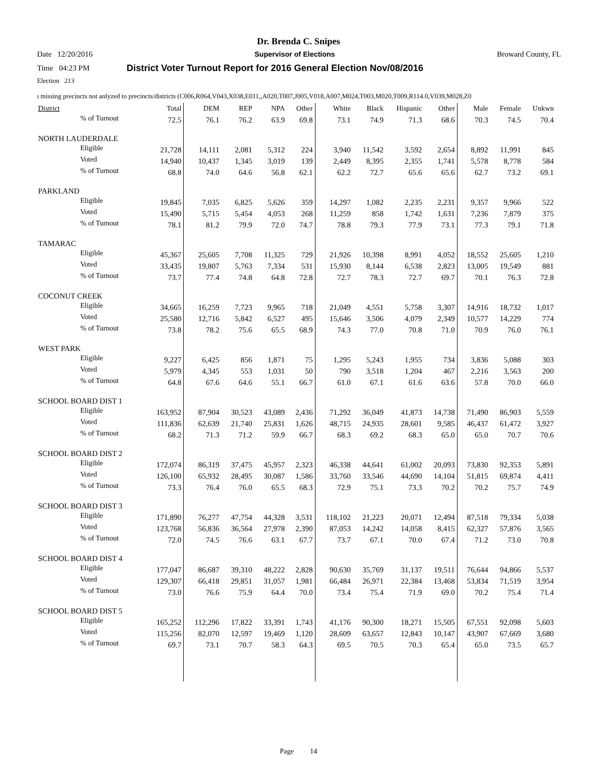Dr. Brenda C. Snipes
Date 12/20/2016 Supervisor of Elections Broward County, FL
Time 04:23 PM District Voter Turnout Report for 2016 General Election Nov/08/2016
Election 213
ı missing precincts not anlyzed to precincts/districts (C006,R064,V043,X038,E011,,A020,T007,J005,V018,A007,M024,T003,M020,T009,R114.0,V039,M028,Z0
| District | Total | DEM | REP | NPA | Other | White | Black | Hispanic | Other | Male | Female | Unkwn |
| --- | --- | --- | --- | --- | --- | --- | --- | --- | --- | --- | --- | --- |
| % of Turnout | 72.5 | 76.1 | 76.2 | 63.9 | 69.8 | 73.1 | 74.9 | 71.3 | 68.6 | 70.3 | 74.5 | 70.4 |
| NORTH LAUDERDALE | | | | | | | | | | | | |
| Eligible | 21,728 | 14,111 | 2,081 | 5,312 | 224 | 3,940 | 11,542 | 3,592 | 2,654 | 8,892 | 11,991 | 845 |
| Voted | 14,940 | 10,437 | 1,345 | 3,019 | 139 | 2,449 | 8,395 | 2,355 | 1,741 | 5,578 | 8,778 | 584 |
| % of Turnout | 68.8 | 74.0 | 64.6 | 56.8 | 62.1 | 62.2 | 72.7 | 65.6 | 65.6 | 62.7 | 73.2 | 69.1 |
| PARKLAND | | | | | | | | | | | | |
| Eligible | 19,845 | 7,035 | 6,825 | 5,626 | 359 | 14,297 | 1,082 | 2,235 | 2,231 | 9,357 | 9,966 | 522 |
| Voted | 15,490 | 5,715 | 5,454 | 4,053 | 268 | 11,259 | 858 | 1,742 | 1,631 | 7,236 | 7,879 | 375 |
| % of Turnout | 78.1 | 81.2 | 79.9 | 72.0 | 74.7 | 78.8 | 79.3 | 77.9 | 73.1 | 77.3 | 79.1 | 71.8 |
| TAMARAC | | | | | | | | | | | | |
| Eligible | 45,367 | 25,605 | 7,708 | 11,325 | 729 | 21,926 | 10,398 | 8,991 | 4,052 | 18,552 | 25,605 | 1,210 |
| Voted | 33,435 | 19,807 | 5,763 | 7,334 | 531 | 15,930 | 8,144 | 6,538 | 2,823 | 13,005 | 19,549 | 881 |
| % of Turnout | 73.7 | 77.4 | 74.8 | 64.8 | 72.8 | 72.7 | 78.3 | 72.7 | 69.7 | 70.1 | 76.3 | 72.8 |
| COCONUT CREEK | | | | | | | | | | | | |
| Eligible | 34,665 | 16,259 | 7,723 | 9,965 | 718 | 21,049 | 4,551 | 5,758 | 3,307 | 14,916 | 18,732 | 1,017 |
| Voted | 25,580 | 12,716 | 5,842 | 6,527 | 495 | 15,646 | 3,506 | 4,079 | 2,349 | 10,577 | 14,229 | 774 |
| % of Turnout | 73.8 | 78.2 | 75.6 | 65.5 | 68.9 | 74.3 | 77.0 | 70.8 | 71.0 | 70.9 | 76.0 | 76.1 |
| WEST PARK | | | | | | | | | | | | |
| Eligible | 9,227 | 6,425 | 856 | 1,871 | 75 | 1,295 | 5,243 | 1,955 | 734 | 3,836 | 5,088 | 303 |
| Voted | 5,979 | 4,345 | 553 | 1,031 | 50 | 790 | 3,518 | 1,204 | 467 | 2,216 | 3,563 | 200 |
| % of Turnout | 64.8 | 67.6 | 64.6 | 55.1 | 66.7 | 61.0 | 67.1 | 61.6 | 63.6 | 57.8 | 70.0 | 66.0 |
| SCHOOL BOARD DIST 1 | | | | | | | | | | | | |
| Eligible | 163,952 | 87,904 | 30,523 | 43,089 | 2,436 | 71,292 | 36,049 | 41,873 | 14,738 | 71,490 | 86,903 | 5,559 |
| Voted | 111,836 | 62,639 | 21,740 | 25,831 | 1,626 | 48,715 | 24,935 | 28,601 | 9,585 | 46,437 | 61,472 | 3,927 |
| % of Turnout | 68.2 | 71.3 | 71.2 | 59.9 | 66.7 | 68.3 | 69.2 | 68.3 | 65.0 | 65.0 | 70.7 | 70.6 |
| SCHOOL BOARD DIST 2 | | | | | | | | | | | | |
| Eligible | 172,074 | 86,319 | 37,475 | 45,957 | 2,323 | 46,338 | 44,641 | 61,002 | 20,093 | 73,830 | 92,353 | 5,891 |
| Voted | 126,100 | 65,932 | 28,495 | 30,087 | 1,586 | 33,760 | 33,546 | 44,690 | 14,104 | 51,815 | 69,874 | 4,411 |
| % of Turnout | 73.3 | 76.4 | 76.0 | 65.5 | 68.3 | 72.9 | 75.1 | 73.3 | 70.2 | 70.2 | 75.7 | 74.9 |
| SCHOOL BOARD DIST 3 | | | | | | | | | | | | |
| Eligible | 171,890 | 76,277 | 47,754 | 44,328 | 3,531 | 118,102 | 21,223 | 20,071 | 12,494 | 87,518 | 79,334 | 5,038 |
| Voted | 123,768 | 56,836 | 36,564 | 27,978 | 2,390 | 87,053 | 14,242 | 14,058 | 8,415 | 62,327 | 57,876 | 3,565 |
| % of Turnout | 72.0 | 74.5 | 76.6 | 63.1 | 67.7 | 73.7 | 67.1 | 70.0 | 67.4 | 71.2 | 73.0 | 70.8 |
| SCHOOL BOARD DIST 4 | | | | | | | | | | | | |
| Eligible | 177,047 | 86,687 | 39,310 | 48,222 | 2,828 | 90,630 | 35,769 | 31,137 | 19,511 | 76,644 | 94,866 | 5,537 |
| Voted | 129,307 | 66,418 | 29,851 | 31,057 | 1,981 | 66,484 | 26,971 | 22,384 | 13,468 | 53,834 | 71,519 | 3,954 |
| % of Turnout | 73.0 | 76.6 | 75.9 | 64.4 | 70.0 | 73.4 | 75.4 | 71.9 | 69.0 | 70.2 | 75.4 | 71.4 |
| SCHOOL BOARD DIST 5 | | | | | | | | | | | | |
| Eligible | 165,252 | 112,296 | 17,822 | 33,391 | 1,743 | 41,176 | 90,300 | 18,271 | 15,505 | 67,551 | 92,098 | 5,603 |
| Voted | 115,256 | 82,070 | 12,597 | 19,469 | 1,120 | 28,609 | 63,657 | 12,843 | 10,147 | 43,907 | 67,669 | 3,680 |
| % of Turnout | 69.7 | 73.1 | 70.7 | 58.3 | 64.3 | 69.5 | 70.5 | 70.3 | 65.4 | 65.0 | 73.5 | 65.7 |
Page 14